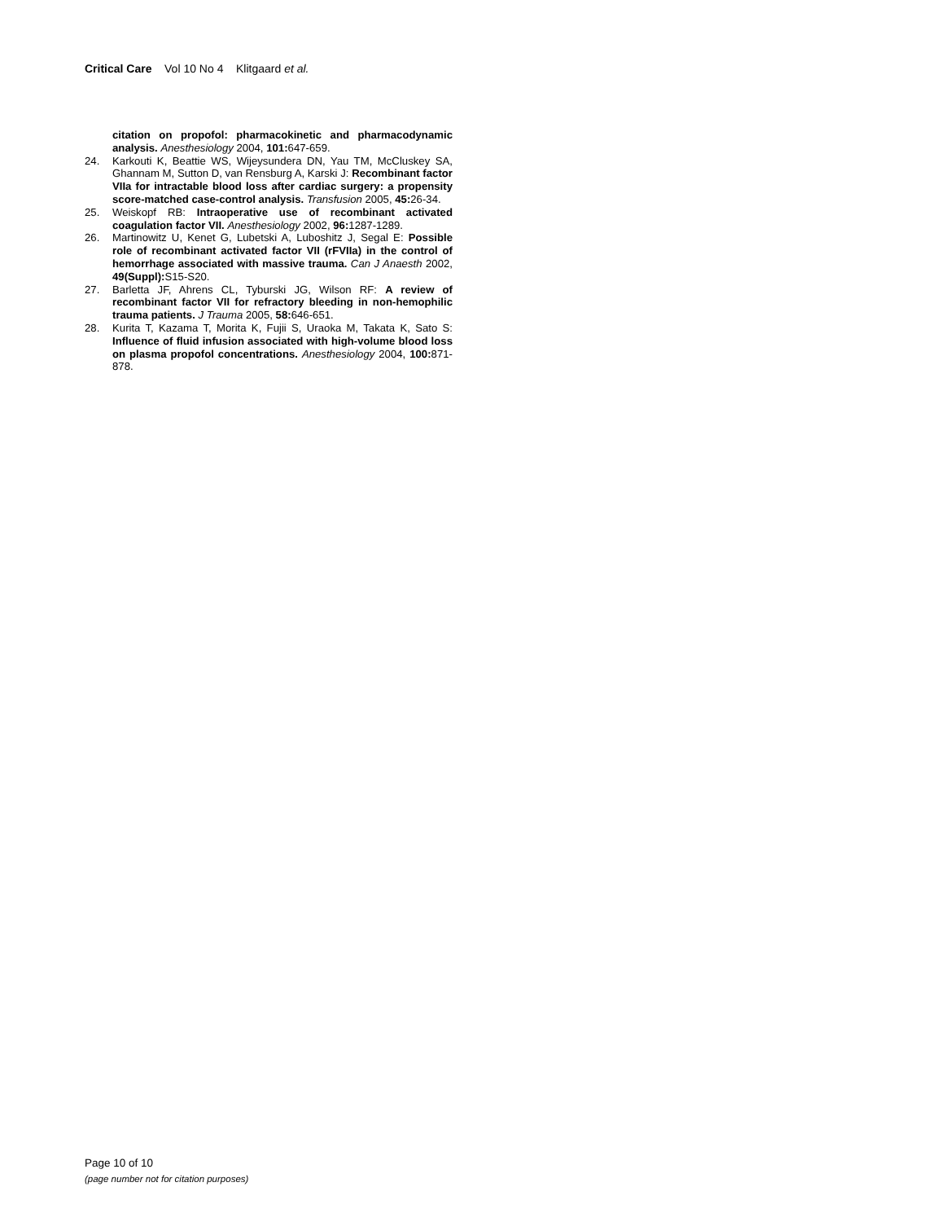Critical Care Vol 10 No 4 Klitgaard et al.
citation on propofol: pharmacokinetic and pharmacodynamic analysis. Anesthesiology 2004, 101: 647-659.
24. Karkouti K, Beattie WS, Wijeysundera DN, Yau TM, McCluskey SA, Ghannam M, Sutton D, van Rensburg A, Karski J: Recombinant factor VIIa for intractable blood loss after cardiac surgery: a propensity score-matched case-control analysis. Transfusion 2005, 45: 26-34.
25. Weiskopf RB: Intraoperative use of recombinant activated coagulation factor VII. Anesthesiology 2002, 96: 1287-1289.
26. Martinowitz U, Kenet G, Lubetski A, Luboshitz J, Segal E: Possible role of recombinant activated factor VII (rFVIIa) in the control of hemorrhage associated with massive trauma. Can J Anaesth 2002, 49(Suppl): S15-S20.
27. Barletta JF, Ahrens CL, Tyburski JG, Wilson RF: A review of recombinant factor VII for refractory bleeding in non-hemophilic trauma patients. J Trauma 2005, 58: 646-651.
28. Kurita T, Kazama T, Morita K, Fujii S, Uraoka M, Takata K, Sato S: Influence of fluid infusion associated with high-volume blood loss on plasma propofol concentrations. Anesthesiology 2004, 100: 871-878.
Page 10 of 10
(page number not for citation purposes)